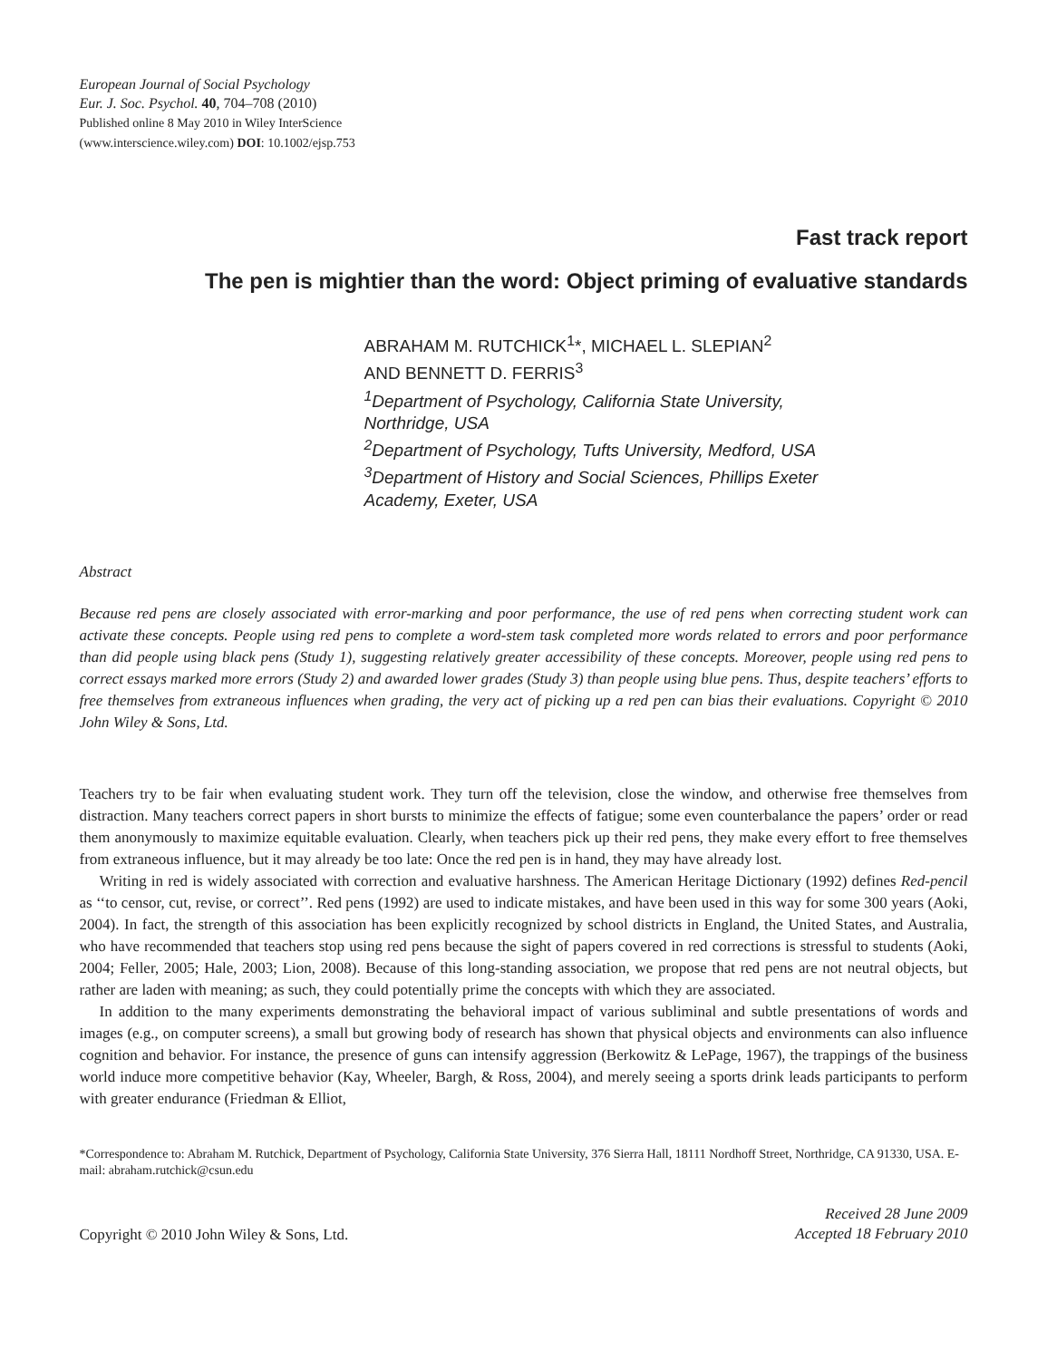European Journal of Social Psychology
Eur. J. Soc. Psychol. 40, 704–708 (2010)
Published online 8 May 2010 in Wiley InterScience
(www.interscience.wiley.com) DOI: 10.1002/ejsp.753
Fast track report
The pen is mightier than the word: Object priming of evaluative standards
ABRAHAM M. RUTCHICK<sup>1</sup>*, MICHAEL L. SLEPIAN<sup>2</sup>
AND BENNETT D. FERRIS<sup>3</sup>
<sup>1</sup> Department of Psychology, California State University,
Northridge, USA
<sup>2</sup> Department of Psychology, Tufts University, Medford, USA
<sup>3</sup> Department of History and Social Sciences, Phillips Exeter
Academy, Exeter, USA
Abstract
Because red pens are closely associated with error-marking and poor performance, the use of red pens when correcting student work can activate these concepts. People using red pens to complete a word-stem task completed more words related to errors and poor performance than did people using black pens (Study 1), suggesting relatively greater accessibility of these concepts. Moreover, people using red pens to correct essays marked more errors (Study 2) and awarded lower grades (Study 3) than people using blue pens. Thus, despite teachers’ efforts to free themselves from extraneous influences when grading, the very act of picking up a red pen can bias their evaluations. Copyright © 2010 John Wiley & Sons, Ltd.
Teachers try to be fair when evaluating student work. They turn off the television, close the window, and otherwise free themselves from distraction. Many teachers correct papers in short bursts to minimize the effects of fatigue; some even counterbalance the papers’ order or read them anonymously to maximize equitable evaluation. Clearly, when teachers pick up their red pens, they make every effort to free themselves from extraneous influence, but it may already be too late: Once the red pen is in hand, they may have already lost.
Writing in red is widely associated with correction and evaluative harshness. The American Heritage Dictionary (1992) defines Red-pencil as ‘‘to censor, cut, revise, or correct’’. Red pens (1992) are used to indicate mistakes, and have been used in this way for some 300 years (Aoki, 2004). In fact, the strength of this association has been explicitly recognized by school districts in England, the United States, and Australia, who have recommended that teachers stop using red pens because the sight of papers covered in red corrections is stressful to students (Aoki, 2004; Feller, 2005; Hale, 2003; Lion, 2008). Because of this long-standing association, we propose that red pens are not neutral objects, but rather are laden with meaning; as such, they could potentially prime the concepts with which they are associated.
In addition to the many experiments demonstrating the behavioral impact of various subliminal and subtle presentations of words and images (e.g., on computer screens), a small but growing body of research has shown that physical objects and environments can also influence cognition and behavior. For instance, the presence of guns can intensify aggression (Berkowitz & LePage, 1967), the trappings of the business world induce more competitive behavior (Kay, Wheeler, Bargh, & Ross, 2004), and merely seeing a sports drink leads participants to perform with greater endurance (Friedman & Elliot,
*Correspondence to: Abraham M. Rutchick, Department of Psychology, California State University, 376 Sierra Hall, 18111 Nordhoff Street, Northridge, CA 91330, USA. E-mail: abraham.rutchick@csun.edu
Copyright © 2010 John Wiley & Sons, Ltd.
Received 28 June 2009
Accepted 18 February 2010